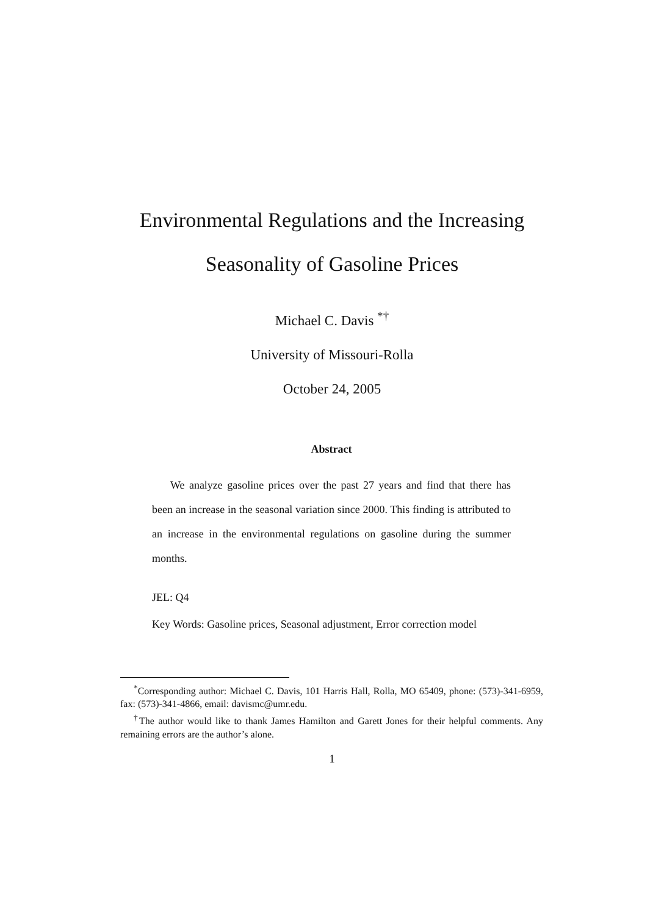Environmental Regulations and the Increasing
Seasonality of Gasoline Prices
Michael C. Davis <sup>*†</sup>
University of Missouri-Rolla
October 24, 2005
Abstract
We analyze gasoline prices over the past 27 years and find that there has been an increase in the seasonal variation since 2000. This finding is attributed to an increase in the environmental regulations on gasoline during the summer months.
JEL: Q4
Key Words: Gasoline prices, Seasonal adjustment, Error correction model
<sup>*</sup> Corresponding author: Michael C. Davis, 101 Harris Hall, Rolla, MO 65409, phone: (573)-341-6959, fax: (573)-341-4866, email: davismc@umr.edu.
<sup>†</sup> The author would like to thank James Hamilton and Garett Jones for their helpful comments. Any remaining errors are the author’s alone.
1